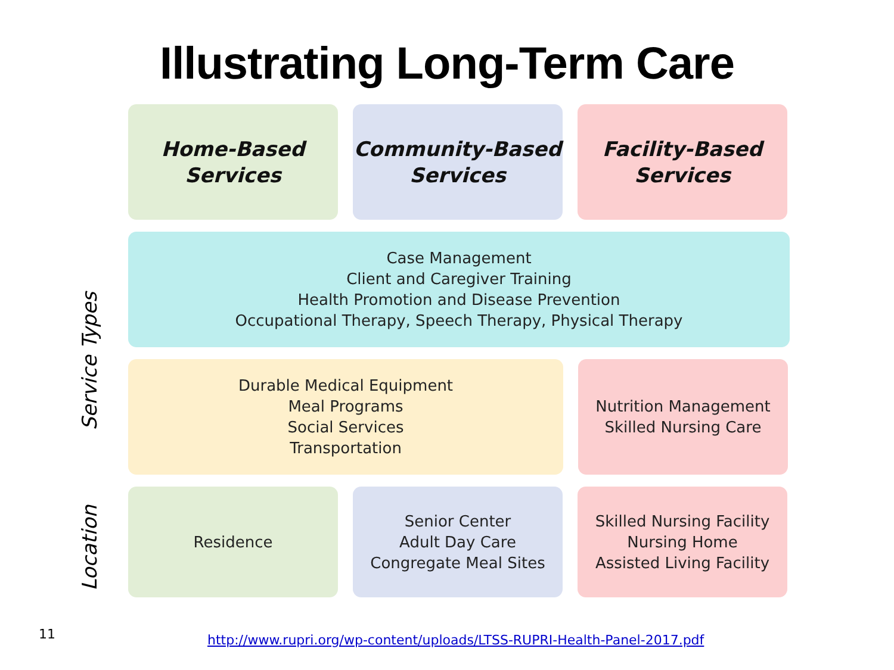Illustrating Long-Term Care
Service Types
Location
Home-Based
Services
Community-Based
Services
Facility-Based
Services
Case Management
Client and Caregiver Training
Health Promotion and Disease Prevention
Occupational Therapy, Speech Therapy, Physical Therapy
Durable Medical Equipment
Meal Programs
Social Services
Transportation
Nutrition Management
Skilled Nursing Care
Residence Senior Center
Adult Day Care
Congregate Meal Sites
Skilled Nursing Facility
Nursing Home
Assisted Living Facility
11
http://www.rupri.org/wp-content/uploads/LTSS-RUPRI-Health-Panel-2017.pdf